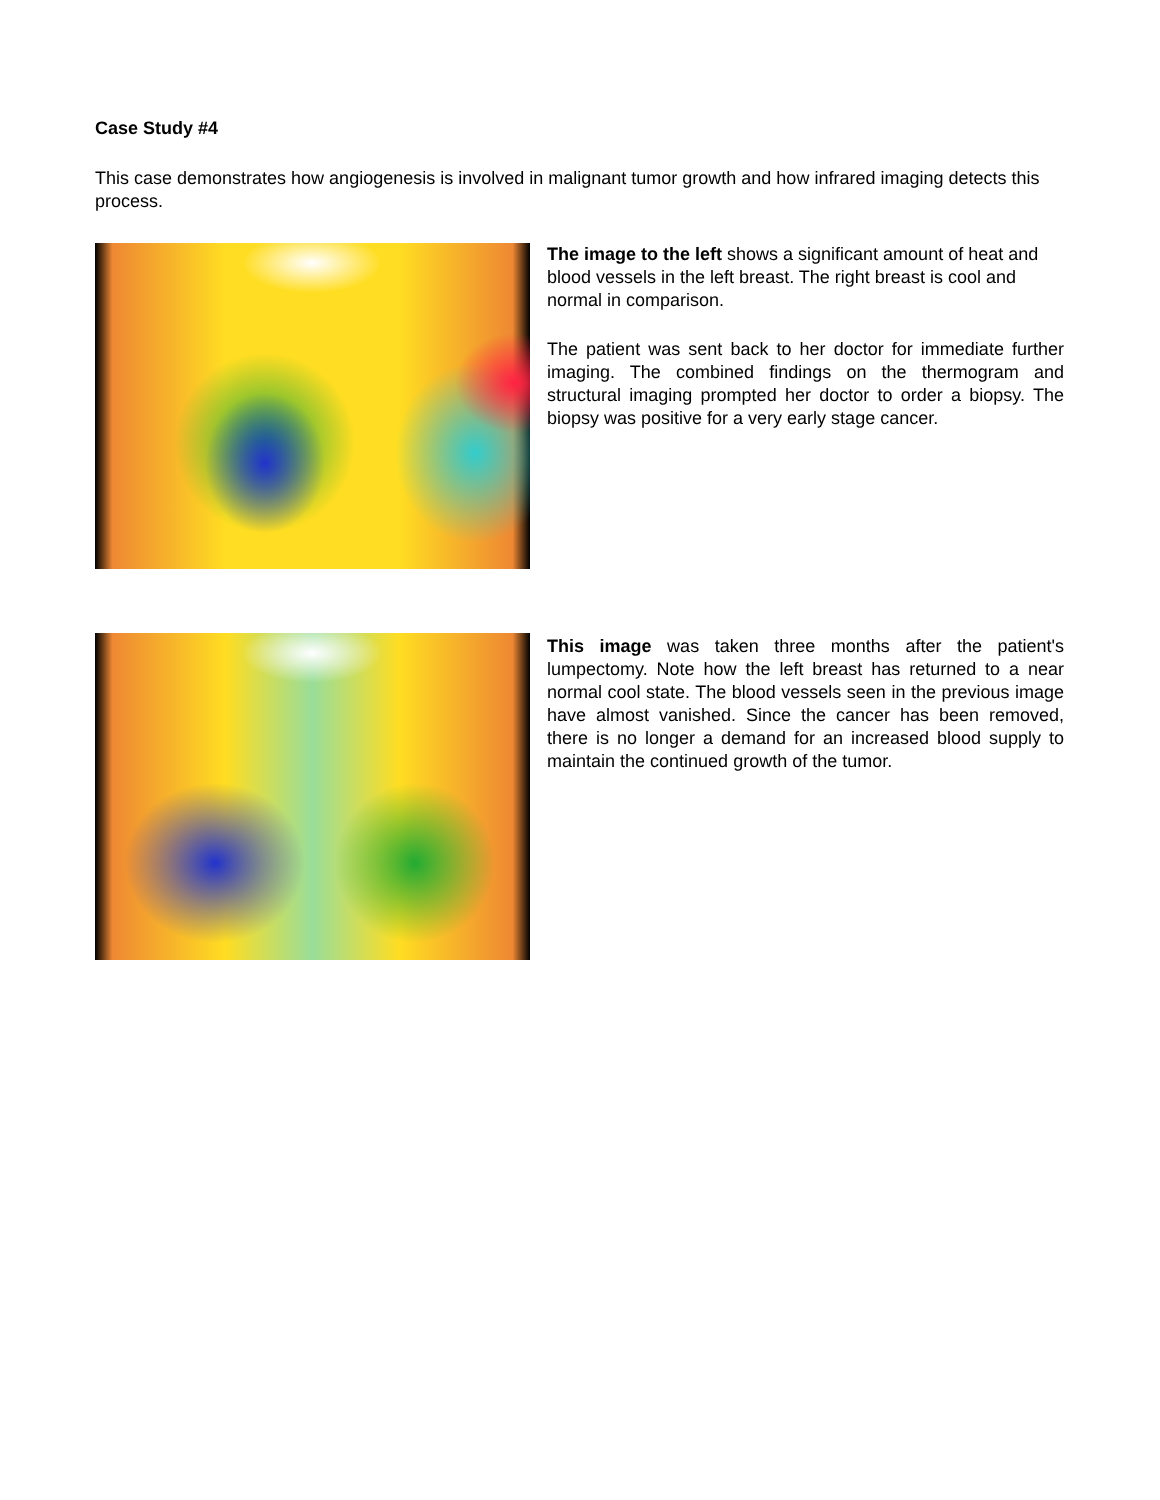Case Study #4
This case demonstrates how angiogenesis is involved in malignant tumor growth and how infrared imaging detects this process.
The image to the left shows a significant amount of heat and blood vessels in the left breast. The right breast is cool and normal in comparison.
The patient was sent back to her doctor for immediate further imaging. The combined findings on the thermogram and structural imaging prompted her doctor to order a biopsy. The biopsy was positive for a very early stage cancer.
This image was taken three months after the patient's lumpectomy. Note how the left breast has returned to a near normal cool state. The blood vessels seen in the previous image have almost vanished. Since the cancer has been removed, there is no longer a demand for an increased blood supply to maintain the continued growth of the tumor.